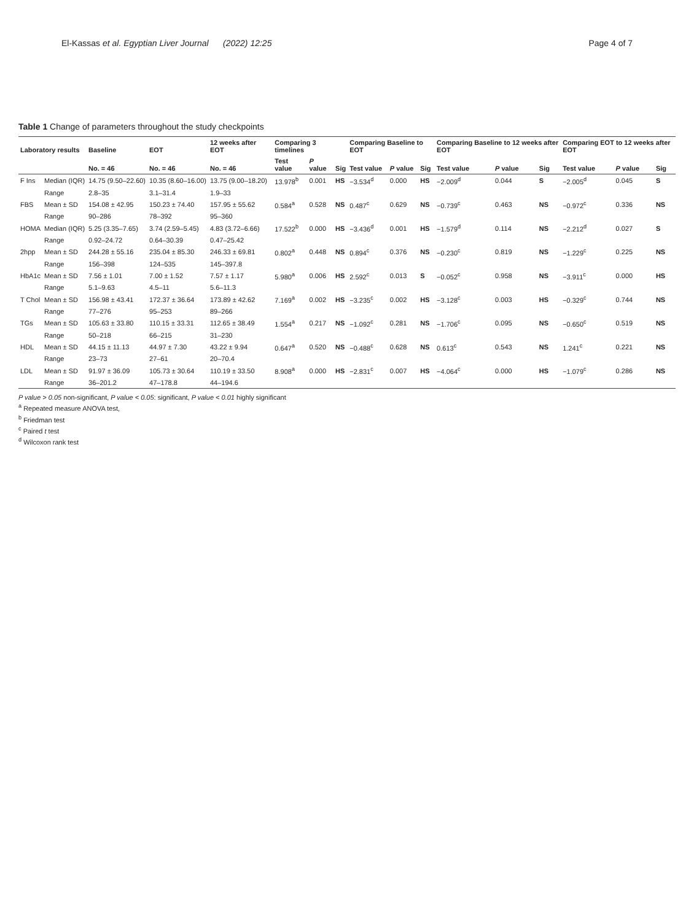El-Kassas et al. Egyptian Liver Journal (2022) 12:25
Page 4 of 7
Table 1 Change of parameters throughout the study checkpoints
| Laboratory results | | Baseline | EOT | 12 weeks after EOT | Comparing 3 timelines | | | Comparing Baseline to EOT | | | Comparing Baseline to 12 weeks after EOT | | | Comparing EOT to 12 weeks after EOT | | |
| --- | --- | --- | --- | --- | --- | --- | --- | --- | --- | --- | --- | --- | --- | --- | --- | --- |
| | | No. = 46 | No. = 46 | No. = 46 | Test value | P value | Sig | Test value | P value | Sig | Test value | P value | Sig | Test value | P value | Sig |
| F Ins | Median (IQR) | 14.75 (9.50–22.60) | 10.35 (8.60–16.00) | 13.75 (9.00–18.20) | 13.978<sup>b</sup> | 0.001 | HS | −3.534<sup>d</sup> | 0.000 | HS | −2.009<sup>d</sup> | 0.044 | S | −2.005<sup>d</sup> | 0.045 | S |
| | Range | 2.8–35 | 3.1–31.4 | 1.9–33 | | | | | | | | | | | | |
| FBS | Mean ± SD | 154.08 ± 42.95 | 150.23 ± 74.40 | 157.95 ± 55.62 | 0.584<sup>a</sup> | 0.528 | NS | 0.487<sup>c</sup> | 0.629 | NS | −0.739<sup>c</sup> | 0.463 | NS | −0.972<sup>c</sup> | 0.336 | NS |
| | Range | 90–286 | 78–392 | 95–360 | | | | | | | | | | | | |
| HOMA | Median (IQR) | 5.25 (3.35–7.65) | 3.74 (2.59–5.45) | 4.83 (3.72–6.66) | 17.522<sup>b</sup> | 0.000 | HS | −3.436<sup>d</sup> | 0.001 | HS | −1.579<sup>d</sup> | 0.114 | NS | −2.212<sup>d</sup> | 0.027 | S |
| | Range | 0.92–24.72 | 0.64–30.39 | 0.47–25.42 | | | | | | | | | | | | |
| 2hpp | Mean ± SD | 244.28 ± 55.16 | 235.04 ± 85.30 | 246.33 ± 69.81 | 0.802<sup>a</sup> | 0.448 | NS | 0.894<sup>c</sup> | 0.376 | NS | −0.230<sup>c</sup> | 0.819 | NS | −1.229<sup>c</sup> | 0.225 | NS |
| | Range | 156–398 | 124–535 | 145–397.8 | | | | | | | | | | | | |
| HbA1c | Mean ± SD | 7.56 ± 1.01 | 7.00 ± 1.52 | 7.57 ± 1.17 | 5.980<sup>a</sup> | 0.006 | HS | 2.592<sup>c</sup> | 0.013 | S | −0.052<sup>c</sup> | 0.958 | NS | −3.911<sup>c</sup> | 0.000 | HS |
| | Range | 5.1–9.63 | 4.5–11 | 5.6–11.3 | | | | | | | | | | | | |
| T Chol | Mean ± SD | 156.98 ± 43.41 | 172.37 ± 36.64 | 173.89 ± 42.62 | 7.169<sup>a</sup> | 0.002 | HS | −3.235<sup>c</sup> | 0.002 | HS | −3.128<sup>c</sup> | 0.003 | HS | −0.329<sup>c</sup> | 0.744 | NS |
| | Range | 77–276 | 95–253 | 89–266 | | | | | | | | | | | | |
| TGs | Mean ± SD | 105.63 ± 33.80 | 110.15 ± 33.31 | 112.65 ± 38.49 | 1.554<sup>a</sup> | 0.217 | NS | −1.092<sup>c</sup> | 0.281 | NS | −1.706<sup>c</sup> | 0.095 | NS | −0.650<sup>c</sup> | 0.519 | NS |
| | Range | 50–218 | 66–215 | 31–230 | | | | | | | | | | | | |
| HDL | Mean ± SD | 44.15 ± 11.13 | 44.97 ± 7.30 | 43.22 ± 9.94 | 0.647<sup>a</sup> | 0.520 | NS | −0.488<sup>c</sup> | 0.628 | NS | 0.613<sup>c</sup> | 0.543 | NS | 1.241<sup>c</sup> | 0.221 | NS |
| | Range | 23–73 | 27–61 | 20–70.4 | | | | | | | | | | | | |
| LDL | Mean ± SD | 91.97 ± 36.09 | 105.73 ± 30.64 | 110.19 ± 33.50 | 8.908<sup>a</sup> | 0.000 | HS | −2.831<sup>c</sup> | 0.007 | HS | −4.064<sup>c</sup> | 0.000 | HS | −1.079<sup>c</sup> | 0.286 | NS |
| | Range | 36–201.2 | 47–178.8 | 44–194.6 | | | | | | | | | | | | |
P value > 0.05 non-significant, P value < 0.05: significant, P value < 0.01 highly significant
<sup>a</sup> Repeated measure ANOVA test,
<sup>b</sup> Friedman test
<sup>c</sup> Paired t test
<sup>d</sup> Wilcoxon rank test